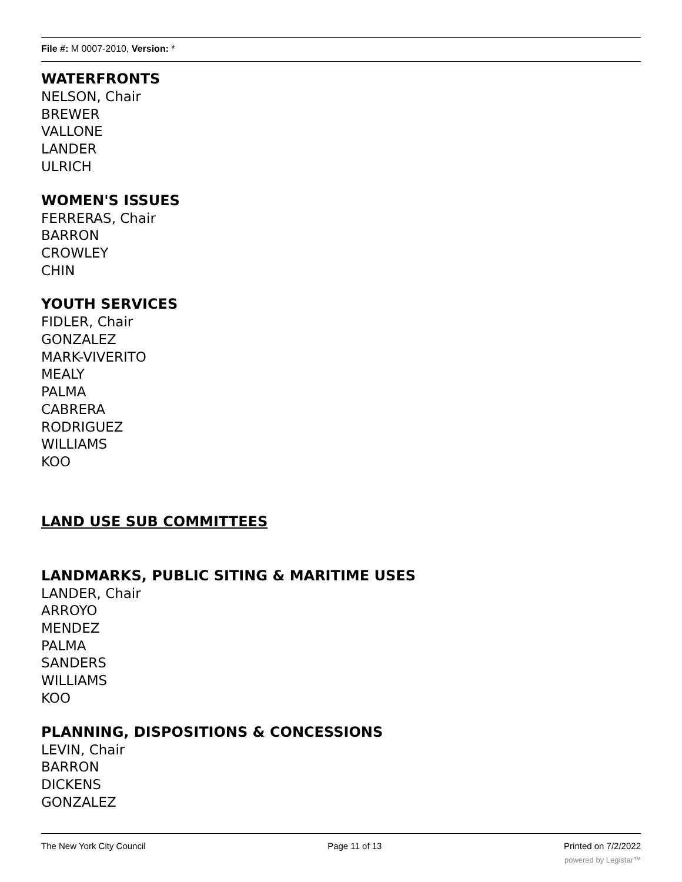File #: M 0007-2010, Version: *
WATERFRONTS
NELSON, Chair
BREWER
VALLONE
LANDER
ULRICH
WOMEN'S ISSUES
FERRERAS, Chair
BARRON
CROWLEY
CHIN
YOUTH SERVICES
FIDLER, Chair
GONZALEZ
MARK-VIVERITO
MEALY
PALMA
CABRERA
RODRIGUEZ
WILLIAMS
KOO
LAND USE SUB COMMITTEES
LANDMARKS, PUBLIC SITING & MARITIME USES
LANDER, Chair
ARROYO
MENDEZ
PALMA
SANDERS
WILLIAMS
KOO
PLANNING, DISPOSITIONS & CONCESSIONS
LEVIN, Chair
BARRON
DICKENS
GONZALEZ
The New York City Council Page 11 of 13 Printed on 7/2/2022
powered by Legistar™